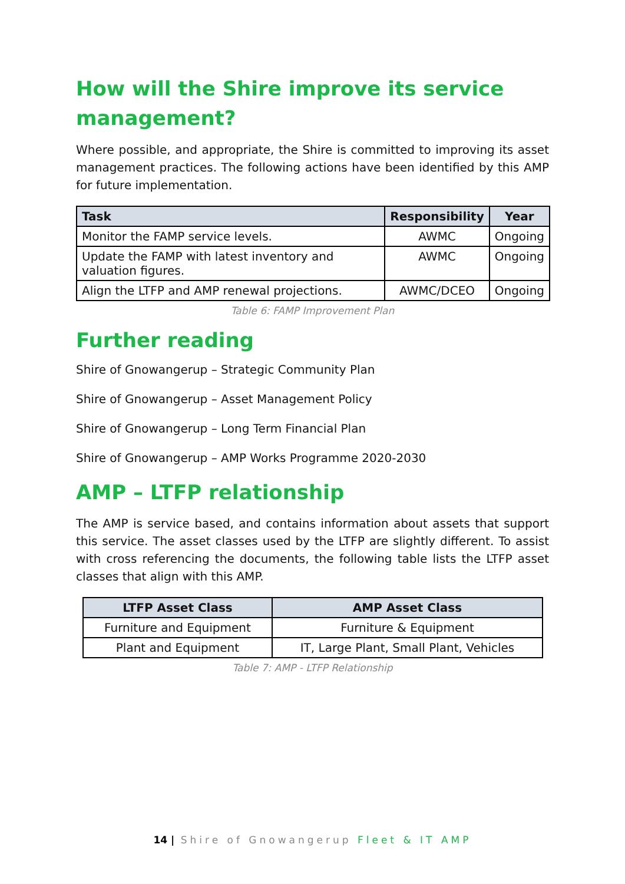How will the Shire improve its service management?
Where possible, and appropriate, the Shire is committed to improving its asset management practices. The following actions have been identified by this AMP for future implementation.
| Task | Responsibility | Year |
| --- | --- | --- |
| Monitor the FAMP service levels. | AWMC | Ongoing |
| Update the FAMP with latest inventory and valuation figures. | AWMC | Ongoing |
| Align the LTFP and AMP renewal projections. | AWMC/DCEO | Ongoing |
Table 6: FAMP Improvement Plan
Further reading
Shire of Gnowangerup – Strategic Community Plan
Shire of Gnowangerup – Asset Management Policy
Shire of Gnowangerup – Long Term Financial Plan
Shire of Gnowangerup – AMP Works Programme 2020-2030
AMP – LTFP relationship
The AMP is service based, and contains information about assets that support this service. The asset classes used by the LTFP are slightly different. To assist with cross referencing the documents, the following table lists the LTFP asset classes that align with this AMP.
| LTFP Asset Class | AMP Asset Class |
| --- | --- |
| Furniture and Equipment | Furniture & Equipment |
| Plant and Equipment | IT, Large Plant, Small Plant, Vehicles |
Table 7: AMP - LTFP Relationship
14 | Shire of Gnowangerup Fleet & IT AMP